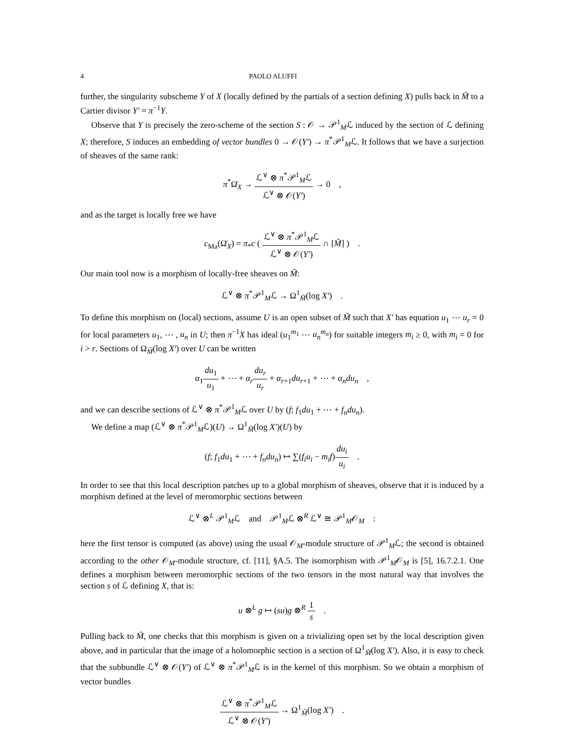4 PAOLO ALUFFI
further, the singularity subscheme Y of X (locally defined by the partials of a section defining X) pulls back in M̃ to a Cartier divisor Y′ = π<sup>−1</sup>Y.
Observe that Y is precisely the zero-scheme of the section S : 𝒪 → 𝒫<sup>1</sup><sub>M</sub>ℒ induced by the section of ℒ defining X; therefore, S induces an embedding of vector bundles 0 → 𝒪(Y′) → π<sup>*</sup>𝒫<sup>1</sup><sub>M</sub>ℒ. It follows that we have a surjection of sheaves of the same rank:
π<sup>*</sup>Ω̄<sub>X</sub> → ℒ<sup>∨</sup> ⊗ π<sup>*</sup>𝒫<sup>1</sup><sub>M</sub>ℒ ℒ<sup>∨</sup> ⊗ 𝒪(Y′) → 0 ,
and as the target is locally free we have
c<sub>Ma</sub>(Ω̄<sub>X</sub>) = π<sub>*</sub>c ( ℒ<sup>∨</sup> ⊗ π<sup>*</sup>𝒫<sup>1</sup><sub>M</sub>ℒ ℒ<sup>∨</sup> ⊗ 𝒪(Y′) ∩ [M̃] ) .
Our main tool now is a morphism of locally-free sheaves on M̃:
ℒ<sup>∨</sup> ⊗ π<sup>*</sup>𝒫<sup>1</sup><sub>M</sub>ℒ → Ω<sup>1</sup><sub>M̃</sub>(log X′) .
To define this morphism on (local) sections, assume U is an open subset of M̃ such that X′ has equation u<sub>1</sub> ⋯ u<sub>r</sub> = 0 for local parameters u<sub>1</sub>, ⋯ , u<sub>n</sub> in U; then π<sup>−1</sup>X has ideal (u<sub>1</sub><sup>m<sub>1</sub></sup> ⋯ u<sub>n</sub><sup>m<sub>n</sub></sup>) for suitable integers m<sub>i</sub> ≥ 0, with m<sub>i</sub> = 0 for i > r. Sections of Ω<sub>M̃</sub>(log X′) over U can be written
α<sub>1</sub>du<sub>1</sub> u<sub>1</sub> + ⋯ + α<sub>r</sub> du<sub>r</sub> u<sub>r</sub> + α<sub>r+1</sub>du<sub>r+1</sub> + ⋯ + α<sub>n</sub>du<sub>n</sub> ,
and we can describe sections of ℒ<sup>∨</sup> ⊗ π<sup>*</sup>𝒫<sup>1</sup><sub>M</sub>ℒ over U by (f; f<sub>1</sub>du<sub>1</sub> + ⋯ + f<sub>n</sub>du<sub>n</sub>).
We define a map (ℒ<sup>∨</sup> ⊗ π<sup>*</sup>𝒫<sup>1</sup><sub>M</sub>ℒ)(U) → Ω<sup>1</sup><sub>M̃</sub>(log X′)(U) by
(f; f<sub>1</sub>du<sub>1</sub> + ⋯ + f<sub>n</sub>du<sub>n</sub>) ↦ ∑(f<sub>i</sub>u<sub>i</sub> − m<sub>i</sub>f)du<sub>i</sub> u<sub>i</sub> .
In order to see that this local description patches up to a global morphism of sheaves, observe that it is induced by a morphism defined at the level of meromorphic sections between
ℒ<sup>∨</sup> ⊗<sup>L</sup> 𝒫<sup>1</sup><sub>M</sub>ℒ and 𝒫<sup>1</sup><sub>M</sub>ℒ ⊗<sup>R</sup> ℒ<sup>∨</sup> ≅ 𝒫<sup>1</sup><sub>M</sub>𝒪<sub>M</sub> :
here the first tensor is computed (as above) using the usual 𝒪<sub>M</sub>-module structure of 𝒫<sup>1</sup><sub>M</sub>ℒ; the second is obtained according to the other 𝒪<sub>M</sub>-module structure, cf. [11], §A.5. The isomorphism with 𝒫<sup>1</sup><sub>M</sub>𝒪<sub>M</sub> is [5], 16.7.2.1. One defines a morphism between meromorphic sections of the two tensors in the most natural way that involves the section s of ℒ defining X, that is:
u ⊗<sup>L</sup> g ↦ (su)g ⊗<sup>R</sup> 1 s .
Pulling back to M̃, one checks that this morphism is given on a trivializing open set by the local description given above, and in particular that the image of a holomorphic section is a section of Ω<sup>1</sup><sub>M̃</sub>(log X′). Also, it is easy to check that the subbundle ℒ<sup>∨</sup> ⊗ 𝒪(Y′) of ℒ<sup>∨</sup> ⊗ π<sup>*</sup>𝒫<sup>1</sup><sub>M</sub>ℒ is in the kernel of this morphism. So we obtain a morphism of vector bundles
ℒ<sup>∨</sup> ⊗ π<sup>*</sup>𝒫<sup>1</sup><sub>M</sub>ℒ ℒ<sup>∨</sup> ⊗ 𝒪(Y′) → Ω<sup>1</sup><sub>M̃</sub>(log X′) .